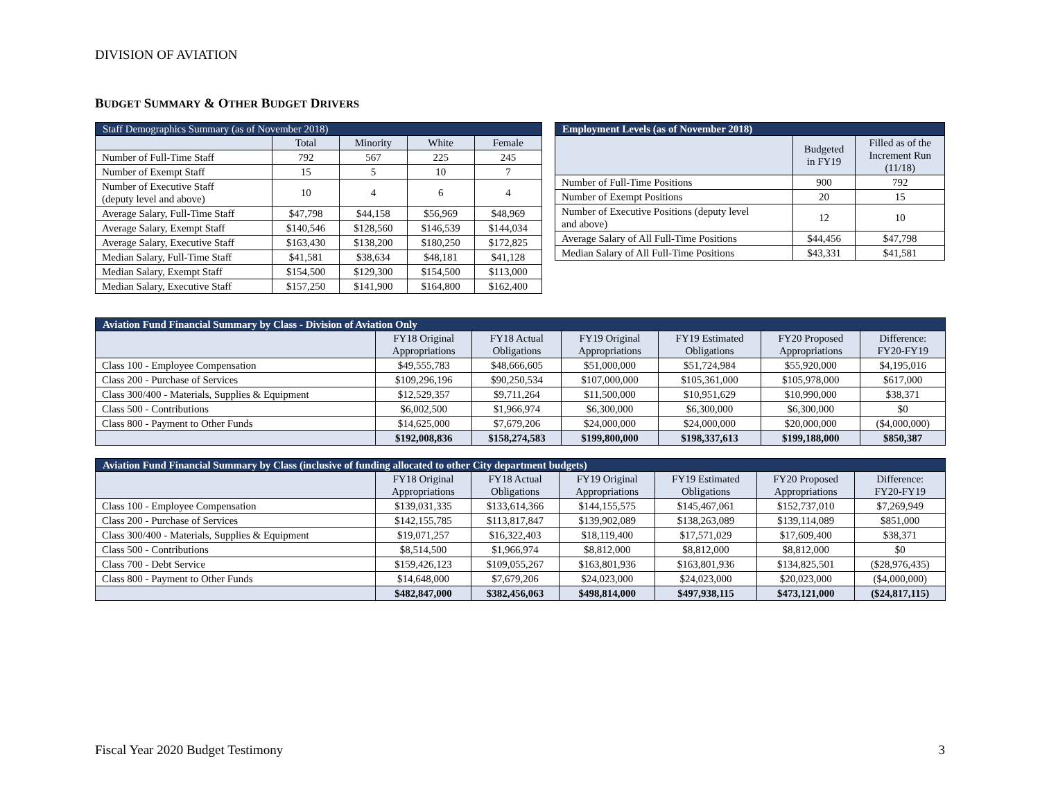DIVISION OF AVIATION
BUDGET SUMMARY & OTHER BUDGET DRIVERS
| Staff Demographics Summary (as of November 2018) | | | | |
| --- | --- | --- | --- | --- |
| | Total | Minority | White | Female |
| Number of Full-Time Staff | 792 | 567 | 225 | 245 |
| Number of Exempt Staff | 15 | 5 | 10 | 7 |
| Number of Executive Staff (deputy level and above) | 10 | 4 | 6 | 4 |
| Average Salary, Full-Time Staff | $47,798 | $44,158 | $56,969 | $48,969 |
| Average Salary, Exempt Staff | $140,546 | $128,560 | $146,539 | $144,034 |
| Average Salary, Executive Staff | $163,430 | $138,200 | $180,250 | $172,825 |
| Median Salary, Full-Time Staff | $41,581 | $38,634 | $48,181 | $41,128 |
| Median Salary, Exempt Staff | $154,500 | $129,300 | $154,500 | $113,000 |
| Median Salary, Executive Staff | $157,250 | $141,900 | $164,800 | $162,400 |
| Employment Levels (as of November 2018) | | |
| --- | --- | --- |
| | Budgeted in FY19 | Filled as of the Increment Run (11/18) |
| Number of Full-Time Positions | 900 | 792 |
| Number of Exempt Positions | 20 | 15 |
| Number of Executive Positions (deputy level and above) | 12 | 10 |
| Average Salary of All Full-Time Positions | $44,456 | $47,798 |
| Median Salary of All Full-Time Positions | $43,331 | $41,581 |
| Aviation Fund Financial Summary by Class - Division of Aviation Only | | | | | | |
| --- | --- | --- | --- | --- | --- | --- |
| | FY18 Original Appropriations | FY18 Actual Obligations | FY19 Original Appropriations | FY19 Estimated Obligations | FY20 Proposed Appropriations | Difference: FY20-FY19 |
| Class 100 - Employee Compensation | $49,555,783 | $48,666,605 | $51,000,000 | $51,724,984 | $55,920,000 | $4,195,016 |
| Class 200 - Purchase of Services | $109,296,196 | $90,250,534 | $107,000,000 | $105,361,000 | $105,978,000 | $617,000 |
| Class 300/400 - Materials, Supplies & Equipment | $12,529,357 | $9,711,264 | $11,500,000 | $10,951,629 | $10,990,000 | $38,371 |
| Class 500 - Contributions | $6,002,500 | $1,966,974 | $6,300,000 | $6,300,000 | $6,300,000 | $0 |
| Class 800 - Payment to Other Funds | $14,625,000 | $7,679,206 | $24,000,000 | $24,000,000 | $20,000,000 | ($4,000,000) |
| | $192,008,836 | $158,274,583 | $199,800,000 | $198,337,613 | $199,188,000 | $850,387 |
| Aviation Fund Financial Summary by Class (inclusive of funding allocated to other City department budgets) | | | | | | |
| --- | --- | --- | --- | --- | --- | --- |
| | FY18 Original Appropriations | FY18 Actual Obligations | FY19 Original Appropriations | FY19 Estimated Obligations | FY20 Proposed Appropriations | Difference: FY20-FY19 |
| Class 100 - Employee Compensation | $139,031,335 | $133,614,366 | $144,155,575 | $145,467,061 | $152,737,010 | $7,269,949 |
| Class 200 - Purchase of Services | $142,155,785 | $113,817,847 | $139,902,089 | $138,263,089 | $139,114,089 | $851,000 |
| Class 300/400 - Materials, Supplies & Equipment | $19,071,257 | $16,322,403 | $18,119,400 | $17,571,029 | $17,609,400 | $38,371 |
| Class 500 - Contributions | $8,514,500 | $1,966,974 | $8,812,000 | $8,812,000 | $8,812,000 | $0 |
| Class 700 - Debt Service | $159,426,123 | $109,055,267 | $163,801,936 | $163,801,936 | $134,825,501 | ($28,976,435) |
| Class 800 - Payment to Other Funds | $14,648,000 | $7,679,206 | $24,023,000 | $24,023,000 | $20,023,000 | ($4,000,000) |
| | $482,847,000 | $382,456,063 | $498,814,000 | $497,938,115 | $473,121,000 | ($24,817,115) |
Fiscal Year 2020 Budget Testimony 3